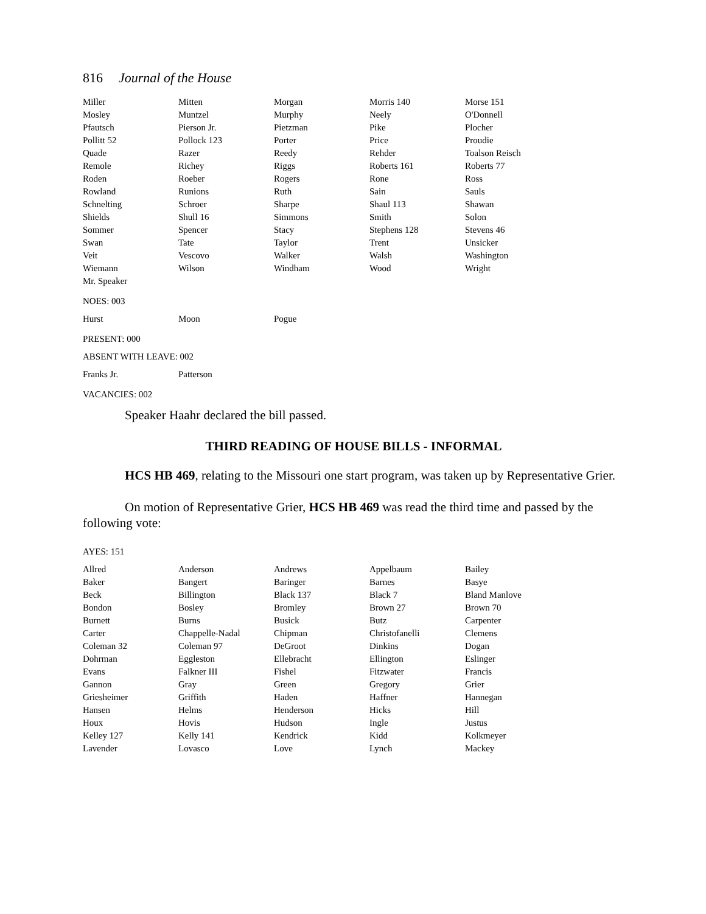816 Journal of the House
| Miller | Mitten | Morgan | Morris 140 | Morse 151 |
| Mosley | Muntzel | Murphy | Neely | O'Donnell |
| Pfautsch | Pierson Jr. | Pietzman | Pike | Plocher |
| Pollitt 52 | Pollock 123 | Porter | Price | Proudie |
| Quade | Razer | Reedy | Rehder | Toalson Reisch |
| Remole | Richey | Riggs | Roberts 161 | Roberts 77 |
| Roden | Roeber | Rogers | Rone | Ross |
| Rowland | Runions | Ruth | Sain | Sauls |
| Schnelting | Schroer | Sharpe | Shaul 113 | Shawan |
| Shields | Shull 16 | Simmons | Smith | Solon |
| Sommer | Spencer | Stacy | Stephens 128 | Stevens 46 |
| Swan | Tate | Taylor | Trent | Unsicker |
| Veit | Vescovo | Walker | Walsh | Washington |
| Wiemann | Wilson | Windham | Wood | Wright |
| Mr. Speaker | | | | |
NOES: 003
| Hurst | Moon | Pogue | | |
PRESENT: 000
ABSENT WITH LEAVE: 002
| Franks Jr. | Patterson | | | |
VACANCIES: 002
Speaker Haahr declared the bill passed.
THIRD READING OF HOUSE BILLS - INFORMAL
HCS HB 469, relating to the Missouri one start program, was taken up by Representative Grier.
On motion of Representative Grier, HCS HB 469 was read the third time and passed by the following vote:
AYES: 151
| Allred | Anderson | Andrews | Appelbaum | Bailey |
| Baker | Bangert | Baringer | Barnes | Basye |
| Beck | Billington | Black 137 | Black 7 | Bland Manlove |
| Bondon | Bosley | Bromley | Brown 27 | Brown 70 |
| Burnett | Burns | Busick | Butz | Carpenter |
| Carter | Chappelle-Nadal | Chipman | Christofanelli | Clemens |
| Coleman 32 | Coleman 97 | DeGroot | Dinkins | Dogan |
| Dohrman | Eggleston | Ellebracht | Ellington | Eslinger |
| Evans | Falkner III | Fishel | Fitzwater | Francis |
| Gannon | Gray | Green | Gregory | Grier |
| Griesheimer | Griffith | Haden | Haffner | Hannegan |
| Hansen | Helms | Henderson | Hicks | Hill |
| Houx | Hovis | Hudson | Ingle | Justus |
| Kelley 127 | Kelly 141 | Kendrick | Kidd | Kolkmeyer |
| Lavender | Lovasco | Love | Lynch | Mackey |